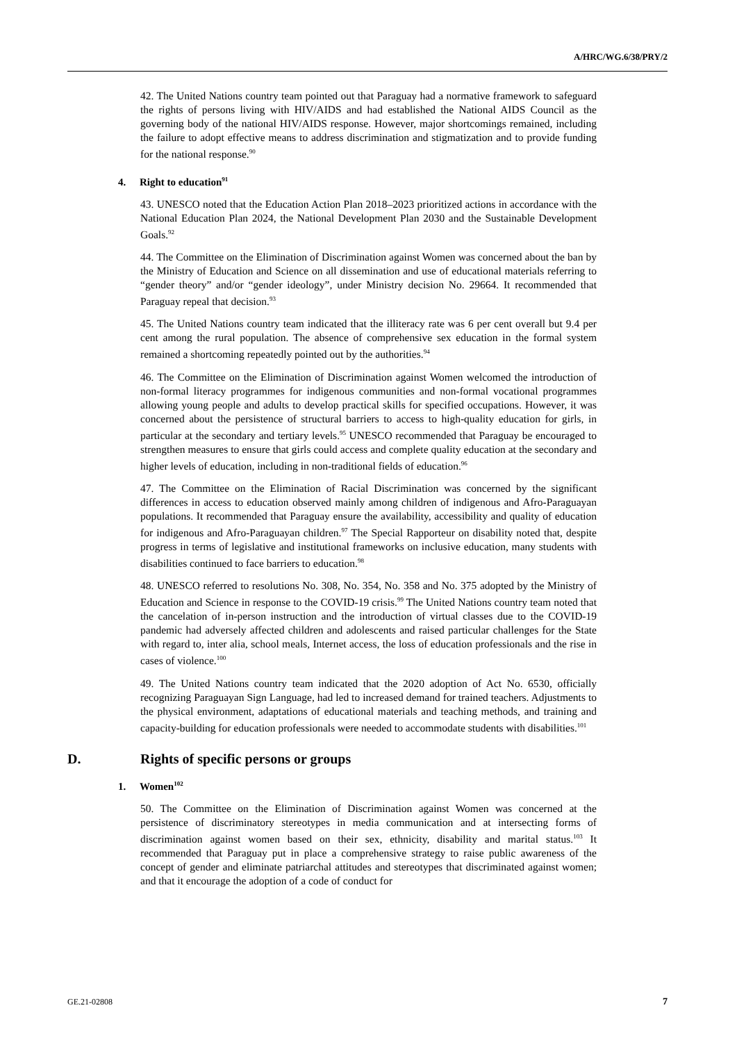A/HRC/WG.6/38/PRY/2
42. The United Nations country team pointed out that Paraguay had a normative framework to safeguard the rights of persons living with HIV/AIDS and had established the National AIDS Council as the governing body of the national HIV/AIDS response. However, major shortcomings remained, including the failure to adopt effective means to address discrimination and stigmatization and to provide funding for the national response.<sup>90</sup>
4. Right to education<sup>91</sup>
43. UNESCO noted that the Education Action Plan 2018–2023 prioritized actions in accordance with the National Education Plan 2024, the National Development Plan 2030 and the Sustainable Development Goals.<sup>92</sup>
44. The Committee on the Elimination of Discrimination against Women was concerned about the ban by the Ministry of Education and Science on all dissemination and use of educational materials referring to “gender theory” and/or “gender ideology”, under Ministry decision No. 29664. It recommended that Paraguay repeal that decision.<sup>93</sup>
45. The United Nations country team indicated that the illiteracy rate was 6 per cent overall but 9.4 per cent among the rural population. The absence of comprehensive sex education in the formal system remained a shortcoming repeatedly pointed out by the authorities.<sup>94</sup>
46. The Committee on the Elimination of Discrimination against Women welcomed the introduction of non-formal literacy programmes for indigenous communities and non-formal vocational programmes allowing young people and adults to develop practical skills for specified occupations. However, it was concerned about the persistence of structural barriers to access to high-quality education for girls, in particular at the secondary and tertiary levels.<sup>95</sup> UNESCO recommended that Paraguay be encouraged to strengthen measures to ensure that girls could access and complete quality education at the secondary and higher levels of education, including in non-traditional fields of education.<sup>96</sup>
47. The Committee on the Elimination of Racial Discrimination was concerned by the significant differences in access to education observed mainly among children of indigenous and Afro-Paraguayan populations. It recommended that Paraguay ensure the availability, accessibility and quality of education for indigenous and Afro-Paraguayan children.<sup>97</sup> The Special Rapporteur on disability noted that, despite progress in terms of legislative and institutional frameworks on inclusive education, many students with disabilities continued to face barriers to education.<sup>98</sup>
48. UNESCO referred to resolutions No. 308, No. 354, No. 358 and No. 375 adopted by the Ministry of Education and Science in response to the COVID-19 crisis.<sup>99</sup> The United Nations country team noted that the cancelation of in-person instruction and the introduction of virtual classes due to the COVID-19 pandemic had adversely affected children and adolescents and raised particular challenges for the State with regard to, inter alia, school meals, Internet access, the loss of education professionals and the rise in cases of violence.<sup>100</sup>
49. The United Nations country team indicated that the 2020 adoption of Act No. 6530, officially recognizing Paraguayan Sign Language, had led to increased demand for trained teachers. Adjustments to the physical environment, adaptations of educational materials and teaching methods, and training and capacity-building for education professionals were needed to accommodate students with disabilities.<sup>101</sup>
D. Rights of specific persons or groups
1. Women<sup>102</sup>
50. The Committee on the Elimination of Discrimination against Women was concerned at the persistence of discriminatory stereotypes in media communication and at intersecting forms of discrimination against women based on their sex, ethnicity, disability and marital status.<sup>103</sup> It recommended that Paraguay put in place a comprehensive strategy to raise public awareness of the concept of gender and eliminate patriarchal attitudes and stereotypes that discriminated against women; and that it encourage the adoption of a code of conduct for
GE.21-02808 7